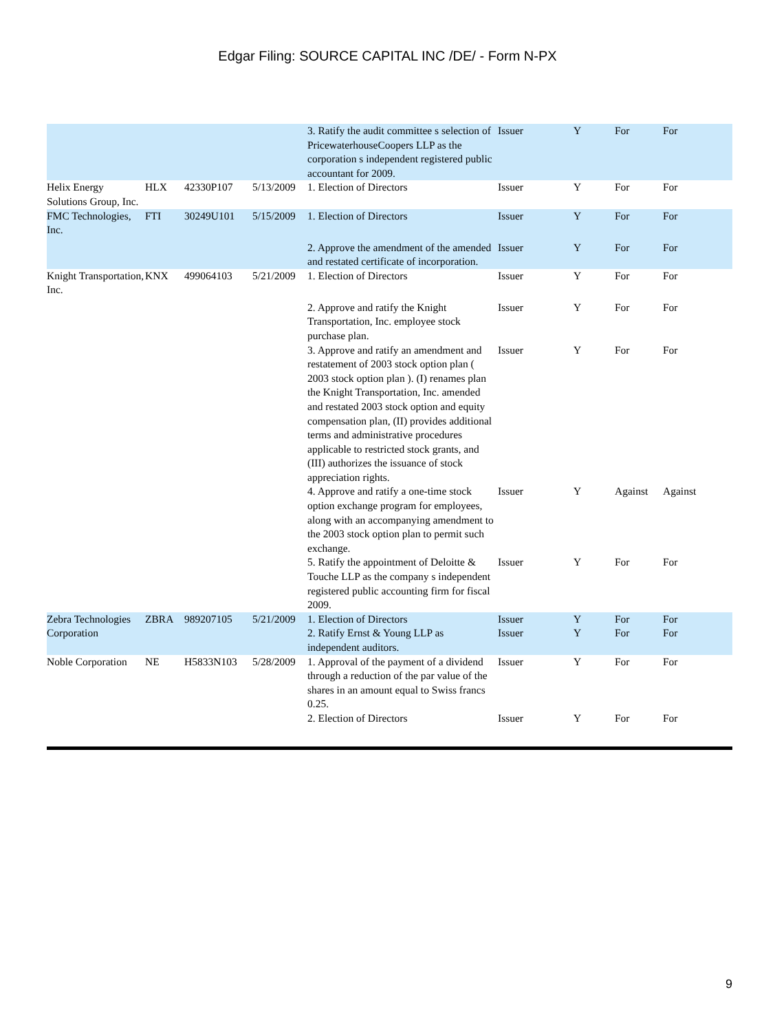Edgar Filing: SOURCE CAPITAL INC /DE/ - Form N-PX
| | | | | 3. Ratify the audit committee s selection of PricewaterhouseCoopers LLP as the corporation s independent registered public accountant for 2009. | Issuer | Y | For | For |
| Helix Energy Solutions Group, Inc. | HLX | 42330P107 | 5/13/2009 | 1. Election of Directors | Issuer | Y | For | For |
| FMC Technologies, Inc. | FTI | 30249U101 | 5/15/2009 | 1. Election of Directors | Issuer | Y | For | For |
| | | | | 2. Approve the amendment of the amended and restated certificate of incorporation. | Issuer | Y | For | For |
| Knight Transportation, Inc. | KNX | 499064103 | 5/21/2009 | 1. Election of Directors | Issuer | Y | For | For |
| | | | | 2. Approve and ratify the Knight Transportation, Inc. employee stock purchase plan. | Issuer | Y | For | For |
| | | | | 3. Approve and ratify an amendment and restatement of 2003 stock option plan ( 2003 stock option plan ). (I) renames plan the Knight Transportation, Inc. amended and restated 2003 stock option and equity compensation plan, (II) provides additional terms and administrative procedures applicable to restricted stock grants, and (III) authorizes the issuance of stock appreciation rights. | Issuer | Y | For | For |
| | | | | 4. Approve and ratify a one-time stock option exchange program for employees, along with an accompanying amendment to the 2003 stock option plan to permit such exchange. | Issuer | Y | Against | Against |
| | | | | 5. Ratify the appointment of Deloitte & Touche LLP as the company s independent registered public accounting firm for fiscal 2009. | Issuer | Y | For | For |
| Zebra Technologies Corporation | ZBRA | 989207105 | 5/21/2009 | 1. Election of Directors | Issuer | Y | For | For |
| | | | | 2. Ratify Ernst & Young LLP as independent auditors. | Issuer | Y | For | For |
| Noble Corporation | NE | H5833N103 | 5/28/2009 | 1. Approval of the payment of a dividend through a reduction of the par value of the shares in an amount equal to Swiss francs 0.25. | Issuer | Y | For | For |
| | | | | 2. Election of Directors | Issuer | Y | For | For |
9